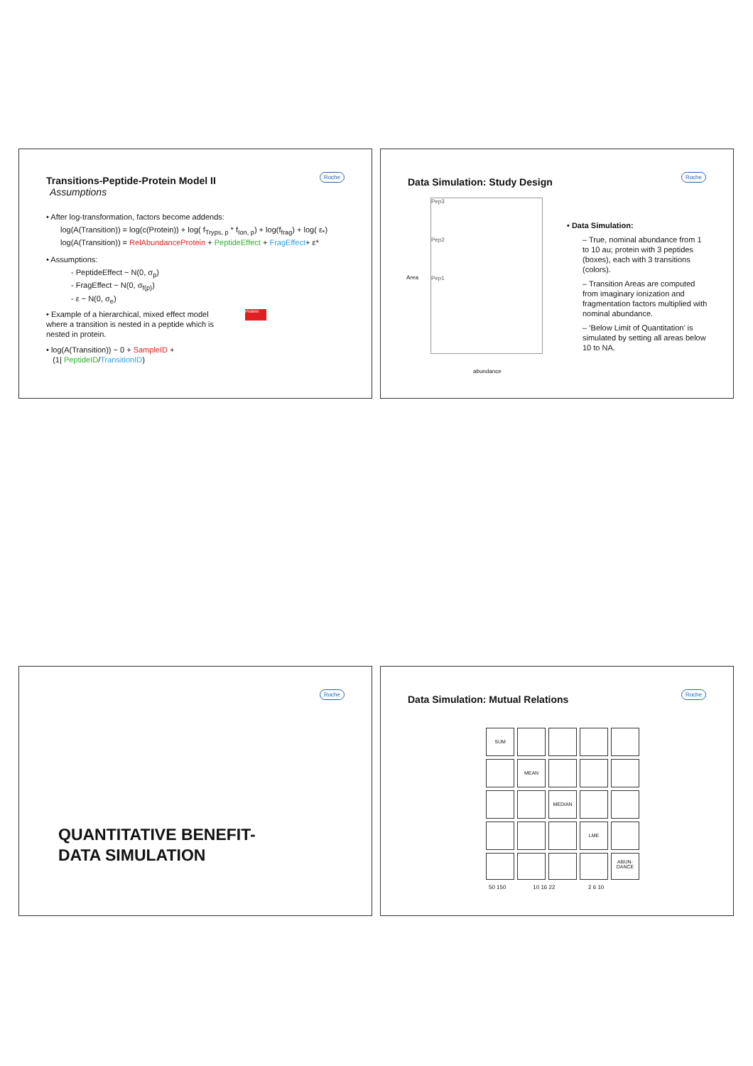Roche
Transitions-Peptide-Protein Model II
Assumptions
• After log-transformation, factors become addends:
log(A(Transition)) = log(c(Protein)) + log( f<sub>Tryps, p</sub> * f<sub>Ion, p</sub>) + log(f<sub>frag</sub>) + log( ε<sub>*</sub>)
log(A(Transition)) = RelAbundanceProtein + PeptideEffect + FragEffect+ ε*
• Assumptions:
- PeptideEffect ~ N(0, σ<sub>p</sub>)
- FragEffect ~ N(0, σ<sub>f(p)</sub>)
- ε ~ N(0, σ<sub>e</sub>)
• Example of a hierarchical, mixed effect model where a transition is nested in a peptide which is nested in protein.
• log(A(Transition)) ~ 0 + SampleID +
(1| PeptideID/TransitionID)
Protein
Roche
Data Simulation: Study Design
Pep3
Pep2
Pep1
abundance
Area
• Data Simulation:
– True, nominal abundance from 1 to 10 au; protein with 3 peptides (boxes), each with 3 transitions (colors).
– Transition Areas are computed from imaginary ionization and fragmentation factors multiplied with nominal abundance.
– ‘Below Limit of Quantitation’ is simulated by setting all areas below 10 to NA.
Roche
QUANTITATIVE BENEFIT-
DATA SIMULATION
Roche
Data Simulation: Mutual Relations
SUM
MEAN
MEDIAN
LME
ABUN-
DANCE
50 150 10 16 22 2 6 10